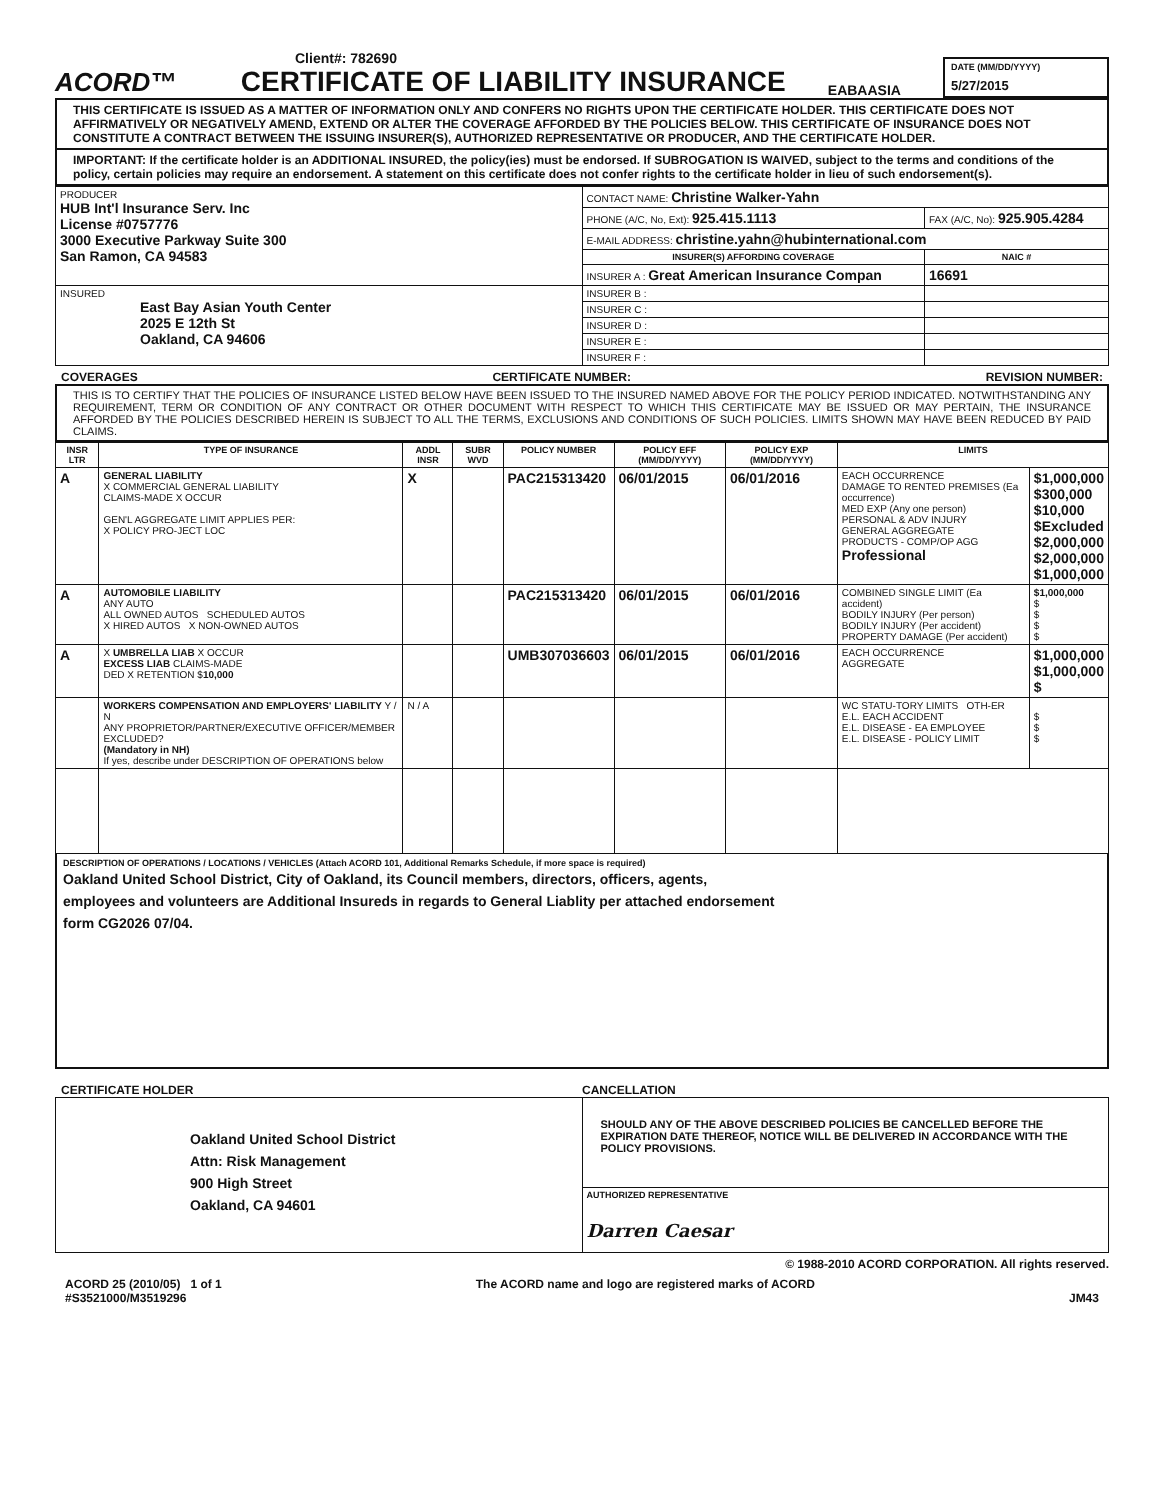Client#: 782690
ACORD™
CERTIFICATE OF LIABILITY INSURANCE
EABAASIA
DATE (MM/DD/YYYY)
5/27/2015
THIS CERTIFICATE IS ISSUED AS A MATTER OF INFORMATION ONLY AND CONFERS NO RIGHTS UPON THE CERTIFICATE HOLDER. THIS CERTIFICATE DOES NOT AFFIRMATIVELY OR NEGATIVELY AMEND, EXTEND OR ALTER THE COVERAGE AFFORDED BY THE POLICIES BELOW. THIS CERTIFICATE OF INSURANCE DOES NOT CONSTITUTE A CONTRACT BETWEEN THE ISSUING INSURER(S), AUTHORIZED REPRESENTATIVE OR PRODUCER, AND THE CERTIFICATE HOLDER.
IMPORTANT: If the certificate holder is an ADDITIONAL INSURED, the policy(ies) must be endorsed. If SUBROGATION IS WAIVED, subject to the terms and conditions of the policy, certain policies may require an endorsement. A statement on this certificate does not confer rights to the certificate holder in lieu of such endorsement(s).
| PRODUCER HUB Int'l Insurance Serv. Inc License #0757776 3000 Executive Parkway Suite 300 San Ramon, CA 94583 | CONTACT NAME: Christine Walker-Yahn | |
| | PHONE (A/C, No, Ext): 925.415.1113 | FAX (A/C, No): 925.905.4284 |
| | E-MAIL ADDRESS: christine.yahn@hubinternational.com | |
| | INSURER(S) AFFORDING COVERAGE | NAIC # |
| | INSURER A : Great American Insurance Compan | 16691 |
| INSURED East Bay Asian Youth Center 2025 E 12th St Oakland, CA 94606 | INSURER B : | |
| | INSURER C : | |
| | INSURER D : | |
| | INSURER E : | |
| | INSURER F : | |
COVERAGES CERTIFICATE NUMBER: REVISION NUMBER:
THIS IS TO CERTIFY THAT THE POLICIES OF INSURANCE LISTED BELOW HAVE BEEN ISSUED TO THE INSURED NAMED ABOVE FOR THE POLICY PERIOD INDICATED. NOTWITHSTANDING ANY REQUIREMENT, TERM OR CONDITION OF ANY CONTRACT OR OTHER DOCUMENT WITH RESPECT TO WHICH THIS CERTIFICATE MAY BE ISSUED OR MAY PERTAIN, THE INSURANCE AFFORDED BY THE POLICIES DESCRIBED HEREIN IS SUBJECT TO ALL THE TERMS, EXCLUSIONS AND CONDITIONS OF SUCH POLICIES. LIMITS SHOWN MAY HAVE BEEN REDUCED BY PAID CLAIMS.
| INSR LTR | TYPE OF INSURANCE | ADDL INSR | SUBR WVD | POLICY NUMBER | POLICY EFF (MM/DD/YYYY) | POLICY EXP (MM/DD/YYYY) | LIMITS | |
| --- | --- | --- | --- | --- | --- | --- | --- | --- |
| A | GENERAL LIABILITY X COMMERCIAL GENERAL LIABILITY CLAIMS-MADE X OCCUR GEN'L AGGREGATE LIMIT APPLIES PER: X POLICY PRO-JECT LOC | X | | PAC215313420 | 06/01/2015 | 06/01/2016 | EACH OCCURRENCE DAMAGE TO RENTED PREMISES (Ea occurrence) MED EXP (Any one person) PERSONAL & ADV INJURY GENERAL AGGREGATE PRODUCTS - COMP/OP AGG Professional | $1,000,000 $300,000 $10,000 $Excluded $2,000,000 $2,000,000 $1,000,000 |
| A | AUTOMOBILE LIABILITY ANY AUTO ALL OWNED AUTOS SCHEDULED AUTOS X HIRED AUTOS X NON-OWNED AUTOS | | | PAC215313420 | 06/01/2015 | 06/01/2016 | COMBINED SINGLE LIMIT (Ea accident) BODILY INJURY (Per person) BODILY INJURY (Per accident) PROPERTY DAMAGE (Per accident) | $1,000,000 $ $ $ $ |
| A | X UMBRELLA LIAB X OCCUR EXCESS LIAB CLAIMS-MADE DED X RETENTION $ 10,000 | | | UMB307036603 | 06/01/2015 | 06/01/2016 | EACH OCCURRENCE AGGREGATE | $1,000,000 $1,000,000 $ |
| | WORKERS COMPENSATION AND EMPLOYERS' LIABILITY Y / N ANY PROPRIETOR/PARTNER/EXECUTIVE OFFICER/MEMBER EXCLUDED? (Mandatory in NH) If yes, describe under DESCRIPTION OF OPERATIONS below | N / A | | | | | WC STATU-TORY LIMITS OTH-ER E.L. EACH ACCIDENT E.L. DISEASE - EA EMPLOYEE E.L. DISEASE - POLICY LIMIT | $ $ $ |
DESCRIPTION OF OPERATIONS / LOCATIONS / VEHICLES (Attach ACORD 101, Additional Remarks Schedule, if more space is required)
Oakland United School District, City of Oakland, its Council members, directors, officers, agents,
employees and volunteers are Additional Insureds in regards to General Liablity per attached endorsement
form CG2026 07/04.
CERTIFICATE HOLDER CANCELLATION
| Oakland United School District Attn: Risk Management 900 High Street Oakland, CA 94601 | SHOULD ANY OF THE ABOVE DESCRIBED POLICIES BE CANCELLED BEFORE THE EXPIRATION DATE THEREOF, NOTICE WILL BE DELIVERED IN ACCORDANCE WITH THE POLICY PROVISIONS. |
| | AUTHORIZED REPRESENTATIVE Darren Caesar |
© 1988-2010 ACORD CORPORATION. All rights reserved.
ACORD 25 (2010/05) 1 of 1
#S3521000/M3519296 The ACORD name and logo are registered marks of ACORD
JM43